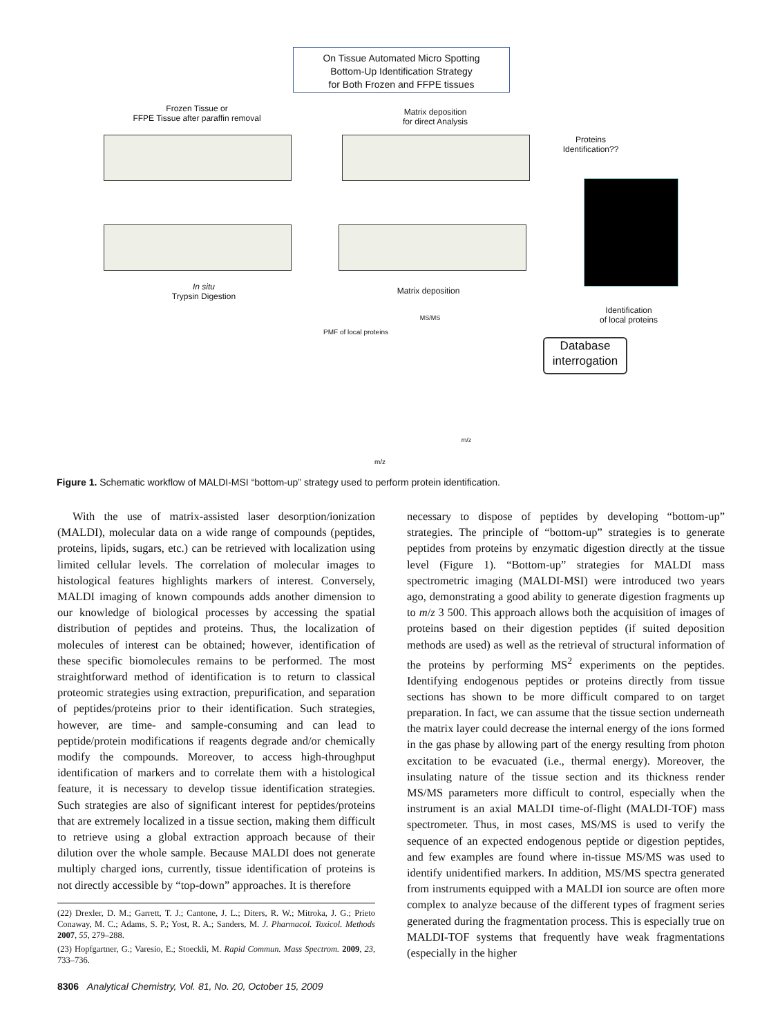On Tissue Automated Micro Spotting
Bottom-Up Identification Strategy
for Both Frozen and FFPE tissues
Frozen Tissue or
FFPE Tissue after paraffin removal
Matrix deposition
for direct Analysis
Proteins
Identification??
In situ
Trypsin Digestion
Matrix deposition
Identification
of local proteins
Database
interrogation
PMF of local proteins
MS/MS
m/z
m/z
Figure 1. Schematic workflow of MALDI-MSI “bottom-up” strategy used to perform protein identification.
With the use of matrix-assisted laser desorption/ionization (MALDI), molecular data on a wide range of compounds (peptides, proteins, lipids, sugars, etc.) can be retrieved with localization using limited cellular levels. The correlation of molecular images to histological features highlights markers of interest. Conversely, MALDI imaging of known compounds adds another dimension to our knowledge of biological processes by accessing the spatial distribution of peptides and proteins. Thus, the localization of molecules of interest can be obtained; however, identification of these specific biomolecules remains to be performed. The most straightforward method of identification is to return to classical proteomic strategies using extraction, prepurification, and separation of peptides/proteins prior to their identification. Such strategies, however, are time- and sample-consuming and can lead to peptide/protein modifications if reagents degrade and/or chemically modify the compounds. Moreover, to access high-throughput identification of markers and to correlate them with a histological feature, it is necessary to develop tissue identification strategies. Such strategies are also of significant interest for peptides/proteins that are extremely localized in a tissue section, making them difficult to retrieve using a global extraction approach because of their dilution over the whole sample. Because MALDI does not generate multiply charged ions, currently, tissue identification of proteins is not directly accessible by “top-down” approaches. It is therefore
(22) Drexler, D. M.; Garrett, T. J.; Cantone, J. L.; Diters, R. W.; Mitroka, J. G.; Prieto Conaway, M. C.; Adams, S. P.; Yost, R. A.; Sanders, M. J. Pharmacol. Toxicol. Methods 2007, 55, 279–288.
(23) Hopfgartner, G.; Varesio, E.; Stoeckli, M. Rapid Commun. Mass Spectrom. 2009, 23, 733–736.
necessary to dispose of peptides by developing “bottom-up” strategies. The principle of “bottom-up” strategies is to generate peptides from proteins by enzymatic digestion directly at the tissue level (Figure 1). “Bottom-up” strategies for MALDI mass spectrometric imaging (MALDI-MSI) were introduced two years ago, demonstrating a good ability to generate digestion fragments up to m/z 3 500. This approach allows both the acquisition of images of proteins based on their digestion peptides (if suited deposition methods are used) as well as the retrieval of structural information of the proteins by performing MS<sup>2</sup> experiments on the peptides. Identifying endogenous peptides or proteins directly from tissue sections has shown to be more difficult compared to on target preparation. In fact, we can assume that the tissue section underneath the matrix layer could decrease the internal energy of the ions formed in the gas phase by allowing part of the energy resulting from photon excitation to be evacuated (i.e., thermal energy). Moreover, the insulating nature of the tissue section and its thickness render MS/MS parameters more difficult to control, especially when the instrument is an axial MALDI time-of-flight (MALDI-TOF) mass spectrometer. Thus, in most cases, MS/MS is used to verify the sequence of an expected endogenous peptide or digestion peptides, and few examples are found where in-tissue MS/MS was used to identify unidentified markers. In addition, MS/MS spectra generated from instruments equipped with a MALDI ion source are often more complex to analyze because of the different types of fragment series generated during the fragmentation process. This is especially true on MALDI-TOF systems that frequently have weak fragmentations (especially in the higher
8306 Analytical Chemistry, Vol. 81, No. 20, October 15, 2009